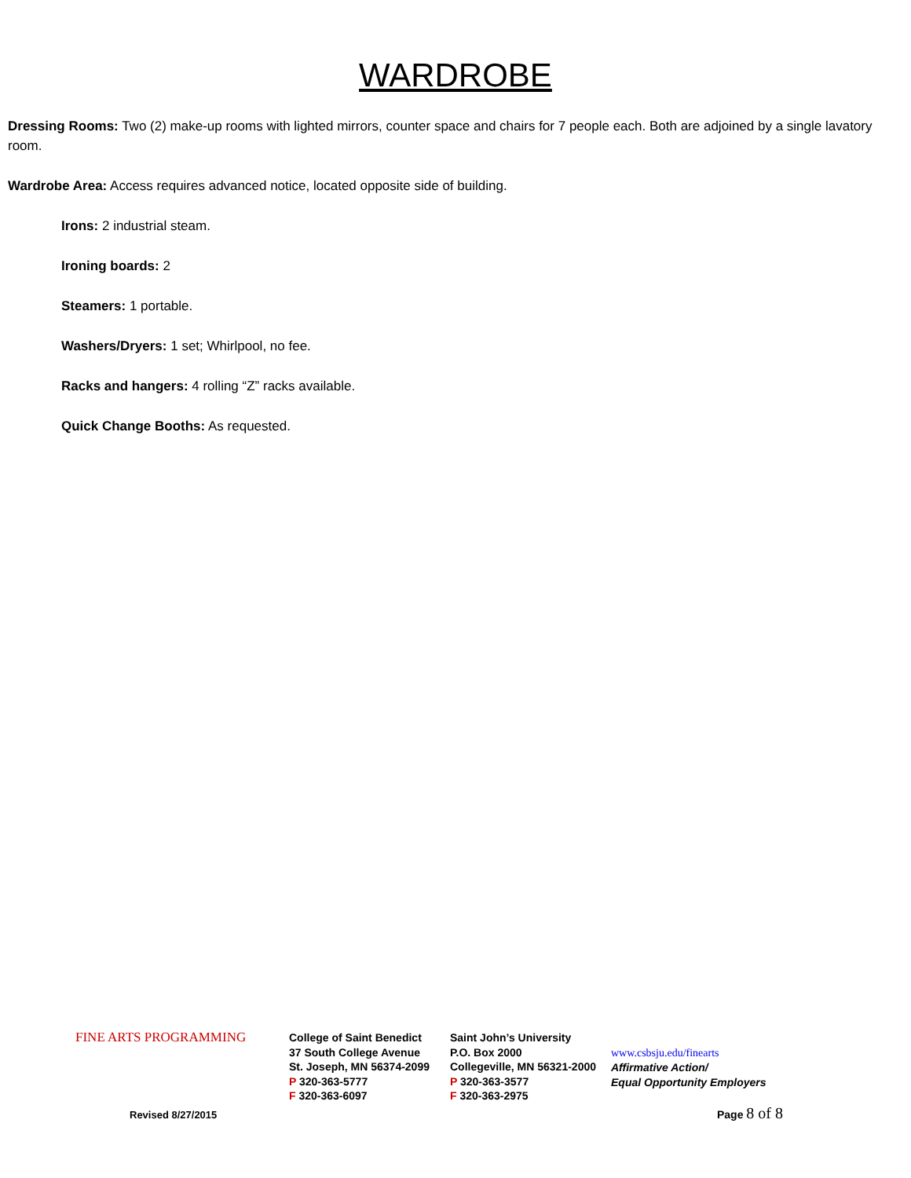WARDROBE
Dressing Rooms: Two (2) make-up rooms with lighted mirrors, counter space and chairs for 7 people each. Both are adjoined by a single lavatory room.
Wardrobe Area: Access requires advanced notice, located opposite side of building.
Irons: 2 industrial steam.
Ironing boards: 2
Steamers: 1 portable.
Washers/Dryers: 1 set; Whirlpool, no fee.
Racks and hangers: 4 rolling “Z” racks available.
Quick Change Booths: As requested.
FINE ARTS PROGRAMMING
College of Saint Benedict
37 South College Avenue
St. Joseph, MN 56374-2099
P 320-363-5777
F 320-363-6097
Saint John’s University
P.O. Box 2000
Collegeville, MN 56321-2000
P 320-363-3577
F 320-363-2975
www.csbsju.edu/finearts
Affirmative Action/
Equal Opportunity Employers
Revised 8/27/2015 Page 8 of 8